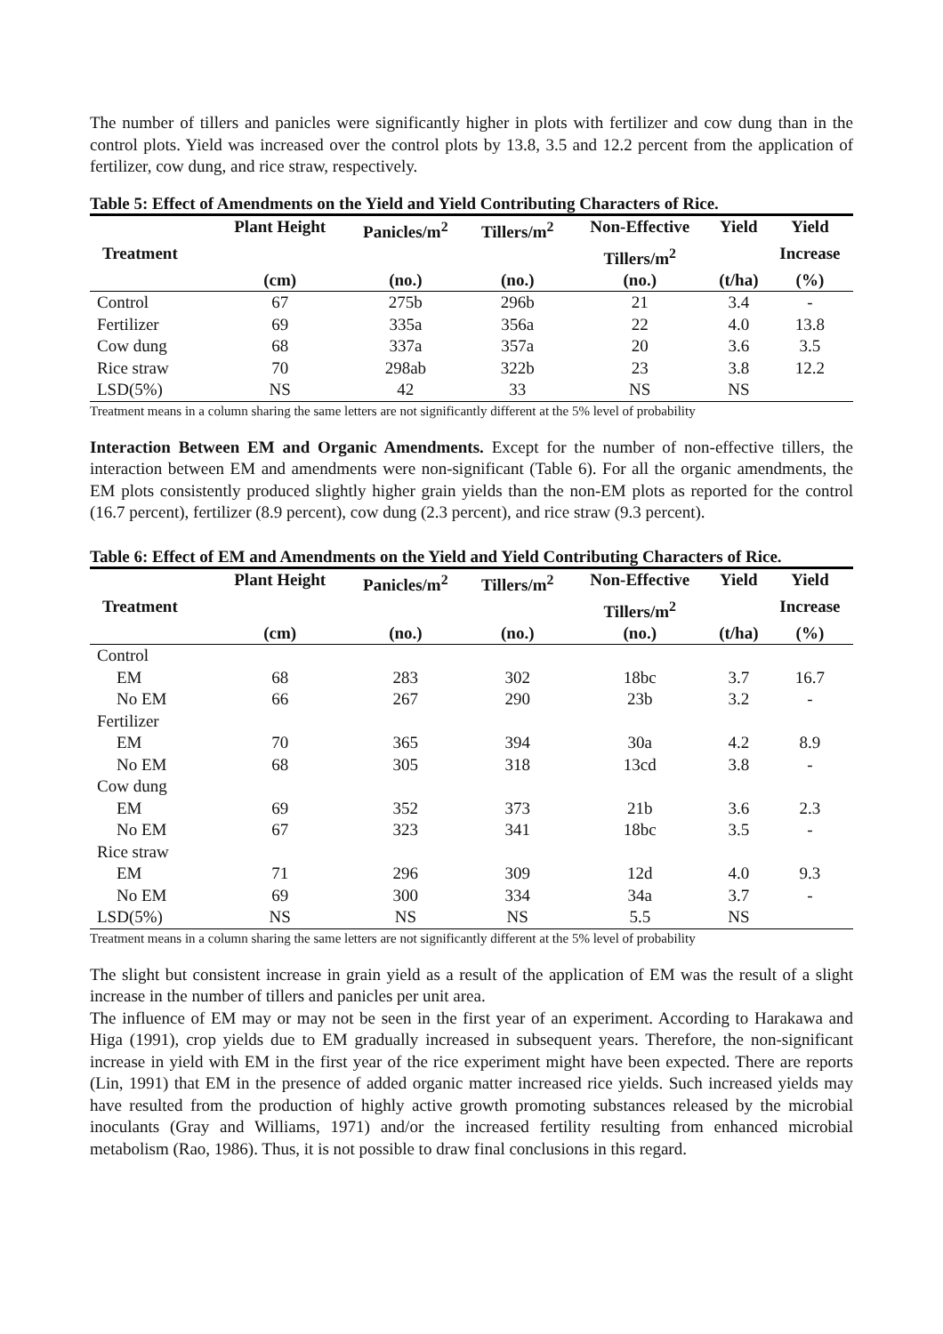The number of tillers and panicles were significantly higher in plots with fertilizer and cow dung than in the control plots. Yield was increased over the control plots by 13.8, 3.5 and 12.2 percent from the application of fertilizer, cow dung, and rice straw, respectively.
Table 5: Effect of Amendments on the Yield and Yield Contributing Characters of Rice.
| | Plant Height | Panicles/m<sup>2</sup> | Tillers/m<sup>2</sup> | Non-Effective | Yield | Yield |
| --- | --- | --- | --- | --- | --- | --- |
| Treatment | | | | Tillers/m<sup>2</sup> | | Increase |
| | (cm) | (no.) | (no.) | (no.) | (t/ha) | (%) |
| Control | 67 | 275b | 296b | 21 | 3.4 | - |
| Fertilizer | 69 | 335a | 356a | 22 | 4.0 | 13.8 |
| Cow dung | 68 | 337a | 357a | 20 | 3.6 | 3.5 |
| Rice straw | 70 | 298ab | 322b | 23 | 3.8 | 12.2 |
| LSD(5%) | NS | 42 | 33 | NS | NS | |
Treatment means in a column sharing the same letters are not significantly different at the 5% level of probability
Interaction Between EM and Organic Amendments. Except for the number of non-effective tillers, the interaction between EM and amendments were non-significant (Table 6). For all the organic amendments, the EM plots consistently produced slightly higher grain yields than the non-EM plots as reported for the control (16.7 percent), fertilizer (8.9 percent), cow dung (2.3 percent), and rice straw (9.3 percent).
Table 6: Effect of EM and Amendments on the Yield and Yield Contributing Characters of Rice.
| | Plant Height | Panicles/m<sup>2</sup> | Tillers/m<sup>2</sup> | Non-Effective | Yield | Yield |
| --- | --- | --- | --- | --- | --- | --- |
| Treatment | | | | Tillers/m<sup>2</sup> | | Increase |
| | (cm) | (no.) | (no.) | (no.) | (t/ha) | (%) |
| Control | | | | | | |
| EM | 68 | 283 | 302 | 18bc | 3.7 | 16.7 |
| No EM | 66 | 267 | 290 | 23b | 3.2 | - |
| Fertilizer | | | | | | |
| EM | 70 | 365 | 394 | 30a | 4.2 | 8.9 |
| No EM | 68 | 305 | 318 | 13cd | 3.8 | - |
| Cow dung | | | | | | |
| EM | 69 | 352 | 373 | 21b | 3.6 | 2.3 |
| No EM | 67 | 323 | 341 | 18bc | 3.5 | - |
| Rice straw | | | | | | |
| EM | 71 | 296 | 309 | 12d | 4.0 | 9.3 |
| No EM | 69 | 300 | 334 | 34a | 3.7 | - |
| LSD(5%) | NS | NS | NS | 5.5 | NS | |
Treatment means in a column sharing the same letters are not significantly different at the 5% level of probability
The slight but consistent increase in grain yield as a result of the application of EM was the result of a slight increase in the number of tillers and panicles per unit area.
The influence of EM may or may not be seen in the first year of an experiment. According to Harakawa and Higa (1991), crop yields due to EM gradually increased in subsequent years. Therefore, the non-significant increase in yield with EM in the first year of the rice experiment might have been expected. There are reports (Lin, 1991) that EM in the presence of added organic matter increased rice yields. Such increased yields may have resulted from the production of highly active growth promoting substances released by the microbial inoculants (Gray and Williams, 1971) and/or the increased fertility resulting from enhanced microbial metabolism (Rao, 1986). Thus, it is not possible to draw final conclusions in this regard.